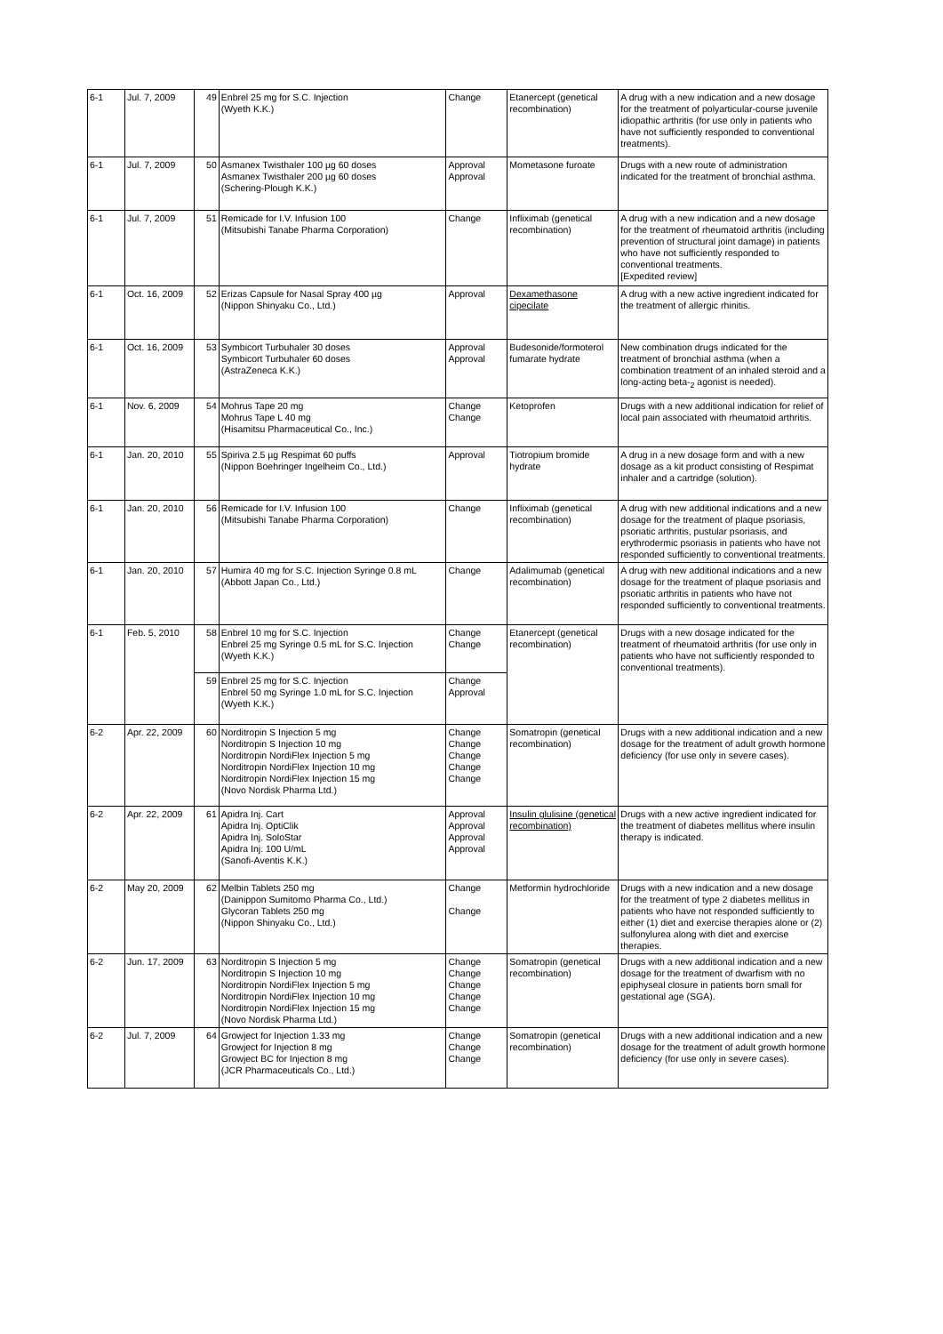| 6-1 | Jul. 7, 2009 | 49 | Enbrel 25 mg for S.C. Injection (Wyeth K.K.) | Change | Etanercept (genetical recombination) | A drug with a new indication and a new dosage for the treatment of polyarticular-course juvenile idiopathic arthritis (for use only in patients who have not sufficiently responded to conventional treatments). |
| 6-1 | Jul. 7, 2009 | 50 | Asmanex Twisthaler 100 µg 60 doses Asmanex Twisthaler 200 µg 60 doses (Schering-Plough K.K.) | Approval Approval | Mometasone furoate | Drugs with a new route of administration indicated for the treatment of bronchial asthma. |
| 6-1 | Jul. 7, 2009 | 51 | Remicade for I.V. Infusion 100 (Mitsubishi Tanabe Pharma Corporation) | Change | Infliximab (genetical recombination) | A drug with a new indication and a new dosage for the treatment of rheumatoid arthritis (including prevention of structural joint damage) in patients who have not sufficiently responded to conventional treatments. [Expedited review] |
| 6-1 | Oct. 16, 2009 | 52 | Erizas Capsule for Nasal Spray 400 µg (Nippon Shinyaku Co., Ltd.) | Approval | Dexamethasone cipecilate | A drug with a new active ingredient indicated for the treatment of allergic rhinitis. |
| 6-1 | Oct. 16, 2009 | 53 | Symbicort Turbuhaler 30 doses Symbicort Turbuhaler 60 doses (AstraZeneca K.K.) | Approval Approval | Budesonide/formoterol fumarate hydrate | New combination drugs indicated for the treatment of bronchial asthma (when a combination treatment of an inhaled steroid and a long-acting beta-<sub>2</sub> agonist is needed). |
| 6-1 | Nov. 6, 2009 | 54 | Mohrus Tape 20 mg Mohrus Tape L 40 mg (Hisamitsu Pharmaceutical Co., Inc.) | Change Change | Ketoprofen | Drugs with a new additional indication for relief of local pain associated with rheumatoid arthritis. |
| 6-1 | Jan. 20, 2010 | 55 | Spiriva 2.5 µg Respimat 60 puffs (Nippon Boehringer Ingelheim Co., Ltd.) | Approval | Tiotropium bromide hydrate | A drug in a new dosage form and with a new dosage as a kit product consisting of Respimat inhaler and a cartridge (solution). |
| 6-1 | Jan. 20, 2010 | 56 | Remicade for I.V. Infusion 100 (Mitsubishi Tanabe Pharma Corporation) | Change | Infliximab (genetical recombination) | A drug with new additional indications and a new dosage for the treatment of plaque psoriasis, psoriatic arthritis, pustular psoriasis, and erythrodermic psoriasis in patients who have not responded sufficiently to conventional treatments. |
| 6-1 | Jan. 20, 2010 | 57 | Humira 40 mg for S.C. Injection Syringe 0.8 mL (Abbott Japan Co., Ltd.) | Change | Adalimumab (genetical recombination) | A drug with new additional indications and a new dosage for the treatment of plaque psoriasis and psoriatic arthritis in patients who have not responded sufficiently to conventional treatments. |
| 6-1 | Feb. 5, 2010 | 58 | Enbrel 10 mg for S.C. Injection Enbrel 25 mg Syringe 0.5 mL for S.C. Injection (Wyeth K.K.) | Change Change | Etanercept (genetical recombination) | Drugs with a new dosage indicated for the treatment of rheumatoid arthritis (for use only in patients who have not sufficiently responded to conventional treatments). |
| | | 59 | Enbrel 25 mg for S.C. Injection Enbrel 50 mg Syringe 1.0 mL for S.C. Injection (Wyeth K.K.) | Change Approval | | |
| 6-2 | Apr. 22, 2009 | 60 | Norditropin S Injection 5 mg Norditropin S Injection 10 mg Norditropin NordiFlex Injection 5 mg Norditropin NordiFlex Injection 10 mg Norditropin NordiFlex Injection 15 mg (Novo Nordisk Pharma Ltd.) | Change Change Change Change Change | Somatropin (genetical recombination) | Drugs with a new additional indication and a new dosage for the treatment of adult growth hormone deficiency (for use only in severe cases). |
| 6-2 | Apr. 22, 2009 | 61 | Apidra Inj. Cart Apidra Inj. OptiClik Apidra Inj. SoloStar Apidra Inj. 100 U/mL (Sanofi-Aventis K.K.) | Approval Approval Approval Approval | Insulin glulisine (genetical recombination) | Drugs with a new active ingredient indicated for the treatment of diabetes mellitus where insulin therapy is indicated. |
| 6-2 | May 20, 2009 | 62 | Melbin Tablets 250 mg (Dainippon Sumitomo Pharma Co., Ltd.) Glycoran Tablets 250 mg (Nippon Shinyaku Co., Ltd.) | Change Change | Metformin hydrochloride | Drugs with a new indication and a new dosage for the treatment of type 2 diabetes mellitus in patients who have not responded sufficiently to either (1) diet and exercise therapies alone or (2) sulfonylurea along with diet and exercise therapies. |
| 6-2 | Jun. 17, 2009 | 63 | Norditropin S Injection 5 mg Norditropin S Injection 10 mg Norditropin NordiFlex Injection 5 mg Norditropin NordiFlex Injection 10 mg Norditropin NordiFlex Injection 15 mg (Novo Nordisk Pharma Ltd.) | Change Change Change Change Change | Somatropin (genetical recombination) | Drugs with a new additional indication and a new dosage for the treatment of dwarfism with no epiphyseal closure in patients born small for gestational age (SGA). |
| 6-2 | Jul. 7, 2009 | 64 | Growject for Injection 1.33 mg Growject for Injection 8 mg Growject BC for Injection 8 mg (JCR Pharmaceuticals Co., Ltd.) | Change Change Change | Somatropin (genetical recombination) | Drugs with a new additional indication and a new dosage for the treatment of adult growth hormone deficiency (for use only in severe cases). |